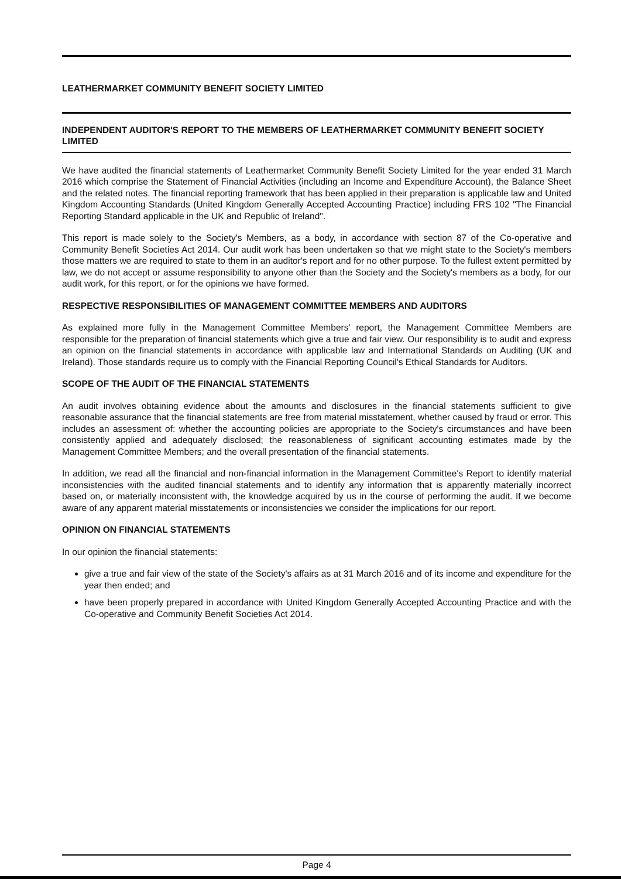LEATHERMARKET COMMUNITY BENEFIT SOCIETY LIMITED
INDEPENDENT AUDITOR'S REPORT TO THE MEMBERS OF LEATHERMARKET COMMUNITY BENEFIT SOCIETY LIMITED
We have audited the financial statements of Leathermarket Community Benefit Society Limited for the year ended 31 March 2016 which comprise the Statement of Financial Activities (including an Income and Expenditure Account), the Balance Sheet and the related notes. The financial reporting framework that has been applied in their preparation is applicable law and United Kingdom Accounting Standards (United Kingdom Generally Accepted Accounting Practice) including FRS 102 "The Financial Reporting Standard applicable in the UK and Republic of Ireland".
This report is made solely to the Society's Members, as a body, in accordance with section 87 of the Co-operative and Community Benefit Societies Act 2014. Our audit work has been undertaken so that we might state to the Society's members those matters we are required to state to them in an auditor's report and for no other purpose. To the fullest extent permitted by law, we do not accept or assume responsibility to anyone other than the Society and the Society's members as a body, for our audit work, for this report, or for the opinions we have formed.
RESPECTIVE RESPONSIBILITIES OF MANAGEMENT COMMITTEE MEMBERS AND AUDITORS
As explained more fully in the Management Committee Members' report, the Management Committee Members are responsible for the preparation of financial statements which give a true and fair view. Our responsibility is to audit and express an opinion on the financial statements in accordance with applicable law and International Standards on Auditing (UK and Ireland). Those standards require us to comply with the Financial Reporting Council's Ethical Standards for Auditors.
SCOPE OF THE AUDIT OF THE FINANCIAL STATEMENTS
An audit involves obtaining evidence about the amounts and disclosures in the financial statements sufficient to give reasonable assurance that the financial statements are free from material misstatement, whether caused by fraud or error. This includes an assessment of: whether the accounting policies are appropriate to the Society's circumstances and have been consistently applied and adequately disclosed; the reasonableness of significant accounting estimates made by the Management Committee Members; and the overall presentation of the financial statements.
In addition, we read all the financial and non-financial information in the Management Committee's Report to identify material inconsistencies with the audited financial statements and to identify any information that is apparently materially incorrect based on, or materially inconsistent with, the knowledge acquired by us in the course of performing the audit. If we become aware of any apparent material misstatements or inconsistencies we consider the implications for our report.
OPINION ON FINANCIAL STATEMENTS
In our opinion the financial statements:
give a true and fair view of the state of the Society's affairs as at 31 March 2016 and of its income and expenditure for the year then ended; and
have been properly prepared in accordance with United Kingdom Generally Accepted Accounting Practice and with the Co-operative and Community Benefit Societies Act 2014.
Page 4